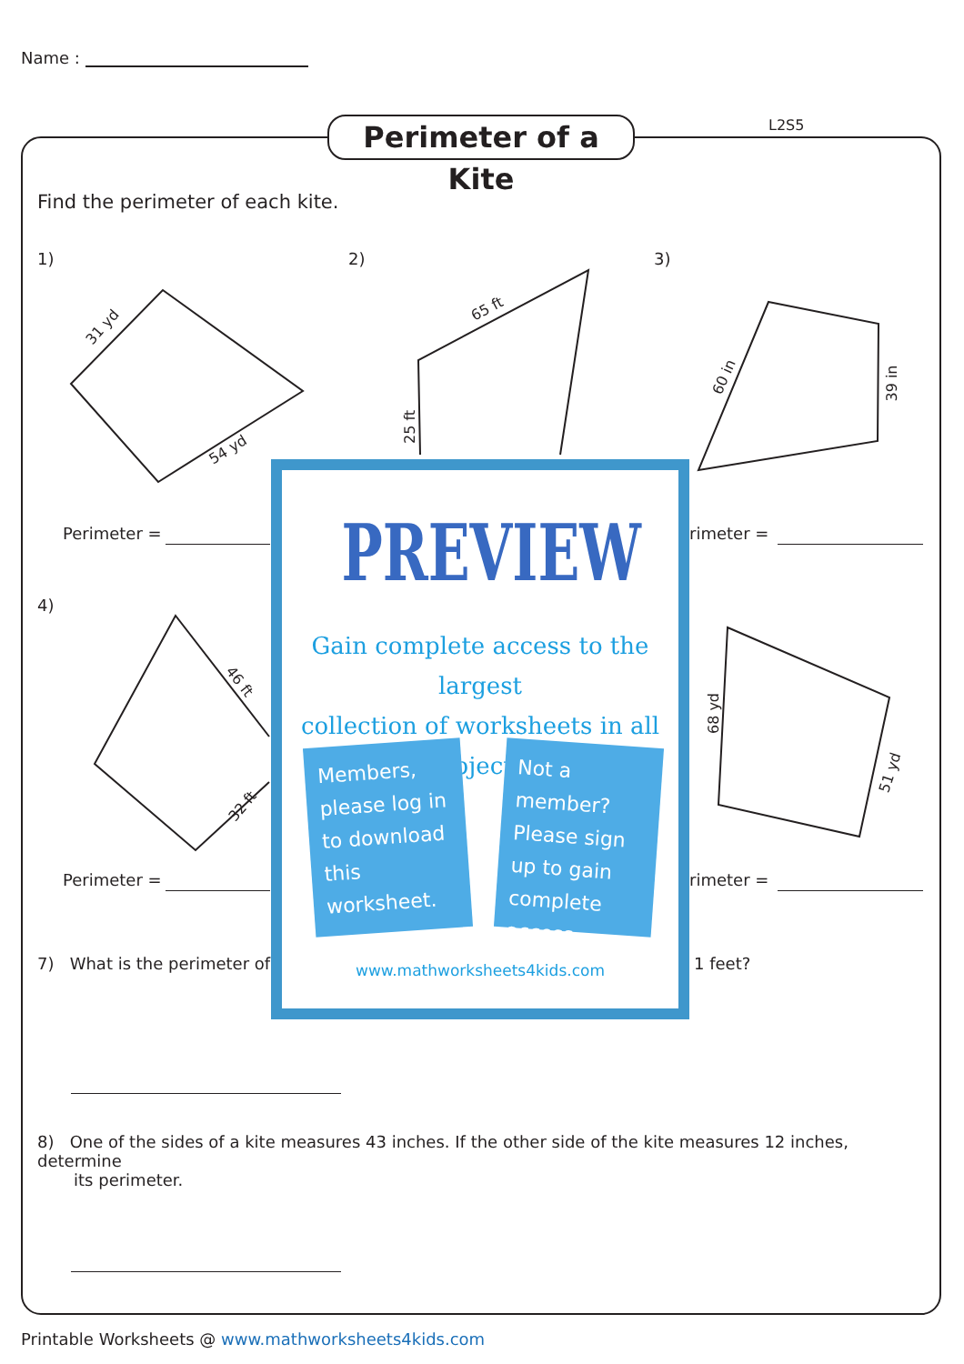Name :
Perimeter of a Kite
L2S5
Find the perimeter of each kite.
1) 2) 3)
31 yd
54 yd
65 ft
25 ft
60 in 39 in
46 ft
32 ft
68 yd
51 yd
Perimeter = rimeter =
4)
Perimeter = rimeter =
7) What is the perimeter of 1 feet?
8) One of the sides of a kite measures 43 inches. If the other side of the kite measures 12 inches, determine
its perimeter.
PREVIEW
Gain complete access to the largest
collection of worksheets in all subjects!
Members, please log in to download this worksheet.
Not a member? Please sign up to gain complete access.
www.mathworksheets4kids.com
Printable Worksheets @ www.mathworksheets4kids.com